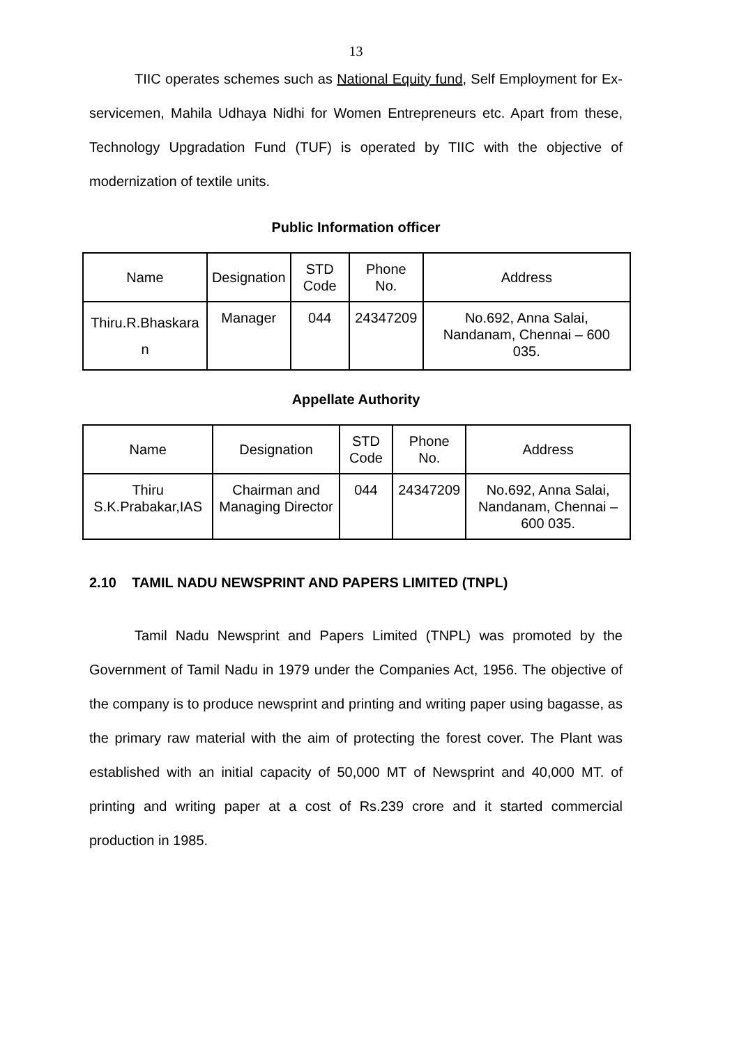13
TIIC operates schemes such as National Equity fund, Self Employment for Ex-servicemen, Mahila Udhaya Nidhi for Women Entrepreneurs etc. Apart from these, Technology Upgradation Fund (TUF) is operated by TIIC with the objective of modernization of textile units.
Public Information officer
| Name | Designation | STD Code | Phone No. | Address |
| --- | --- | --- | --- | --- |
| Thiru.R.Bhaskara n | Manager | 044 | 24347209 | No.692, Anna Salai, Nandanam, Chennai – 600 035. |
Appellate Authority
| Name | Designation | STD Code | Phone No. | Address |
| --- | --- | --- | --- | --- |
| Thiru S.K.Prabakar,IAS | Chairman and Managing Director | 044 | 24347209 | No.692, Anna Salai, Nandanam, Chennai – 600 035. |
2.10 TAMIL NADU NEWSPRINT AND PAPERS LIMITED (TNPL)
Tamil Nadu Newsprint and Papers Limited (TNPL) was promoted by the Government of Tamil Nadu in 1979 under the Companies Act, 1956. The objective of the company is to produce newsprint and printing and writing paper using bagasse, as the primary raw material with the aim of protecting the forest cover. The Plant was established with an initial capacity of 50,000 MT of Newsprint and 40,000 MT. of printing and writing paper at a cost of Rs.239 crore and it started commercial production in 1985.